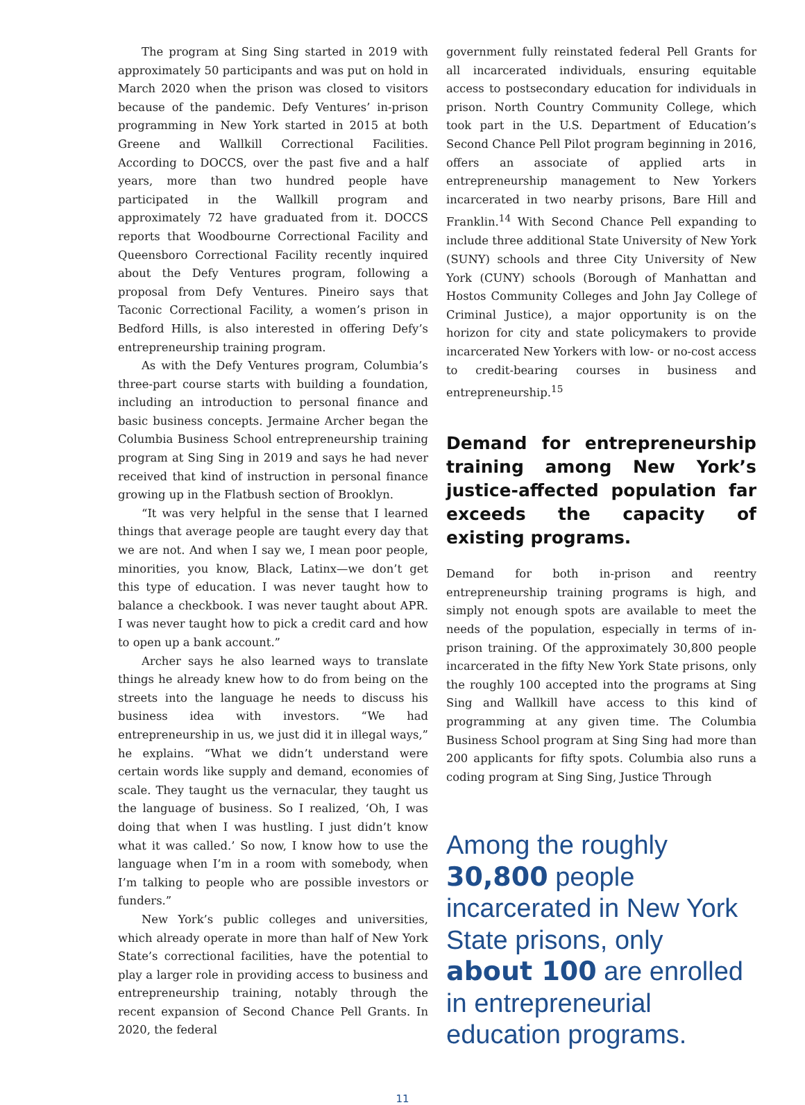The program at Sing Sing started in 2019 with approximately 50 participants and was put on hold in March 2020 when the prison was closed to visitors because of the pandemic. Defy Ventures’ in-prison programming in New York started in 2015 at both Greene and Wallkill Correctional Facilities. According to DOCCS, over the past five and a half years, more than two hundred people have participated in the Wallkill program and approximately 72 have graduated from it. DOCCS reports that Woodbourne Correctional Facility and Queensboro Correctional Facility recently inquired about the Defy Ventures program, following a proposal from Defy Ventures. Pineiro says that Taconic Correctional Facility, a women’s prison in Bedford Hills, is also interested in offering Defy’s entrepreneurship training program.
As with the Defy Ventures program, Columbia’s three-part course starts with building a foundation, including an introduction to personal finance and basic business concepts. Jermaine Archer began the Columbia Business School entrepreneurship training program at Sing Sing in 2019 and says he had never received that kind of instruction in personal finance growing up in the Flatbush section of Brooklyn.
“It was very helpful in the sense that I learned things that average people are taught every day that we are not. And when I say we, I mean poor people, minorities, you know, Black, Latinx—we don’t get this type of education. I was never taught how to balance a checkbook. I was never taught about APR. I was never taught how to pick a credit card and how to open up a bank account.”
Archer says he also learned ways to translate things he already knew how to do from being on the streets into the language he needs to discuss his business idea with investors. “We had entrepreneurship in us, we just did it in illegal ways,” he explains. “What we didn’t understand were certain words like supply and demand, economies of scale. They taught us the vernacular, they taught us the language of business. So I realized, ‘Oh, I was doing that when I was hustling. I just didn’t know what it was called.’ So now, I know how to use the language when I’m in a room with somebody, when I’m talking to people who are possible investors or funders.”
New York’s public colleges and universities, which already operate in more than half of New York State’s correctional facilities, have the potential to play a larger role in providing access to business and entrepreneurship training, notably through the recent expansion of Second Chance Pell Grants. In 2020, the federal
government fully reinstated federal Pell Grants for all incarcerated individuals, ensuring equitable access to postsecondary education for individuals in prison. North Country Community College, which took part in the U.S. Department of Education’s Second Chance Pell Pilot program beginning in 2016, offers an associate of applied arts in entrepreneurship management to New Yorkers incarcerated in two nearby prisons, Bare Hill and Franklin.<sup>14</sup> With Second Chance Pell expanding to include three additional State University of New York (SUNY) schools and three City University of New York (CUNY) schools (Borough of Manhattan and Hostos Community Colleges and John Jay College of Criminal Justice), a major opportunity is on the horizon for city and state policymakers to provide incarcerated New Yorkers with low- or no-cost access to credit-bearing courses in business and entrepreneurship.<sup>15</sup>
Demand for entrepreneurship training among New York’s justice-affected population far exceeds the capacity of existing programs.
Demand for both in-prison and reentry entrepreneurship training programs is high, and simply not enough spots are available to meet the needs of the population, especially in terms of in-prison training. Of the approximately 30,800 people incarcerated in the fifty New York State prisons, only the roughly 100 accepted into the programs at Sing Sing and Wallkill have access to this kind of programming at any given time. The Columbia Business School program at Sing Sing had more than 200 applicants for fifty spots. Columbia also runs a coding program at Sing Sing, Justice Through
Among the roughly 30,800 people incarcerated in New York State prisons, only about 100 are enrolled in entrepreneurial education programs.
11